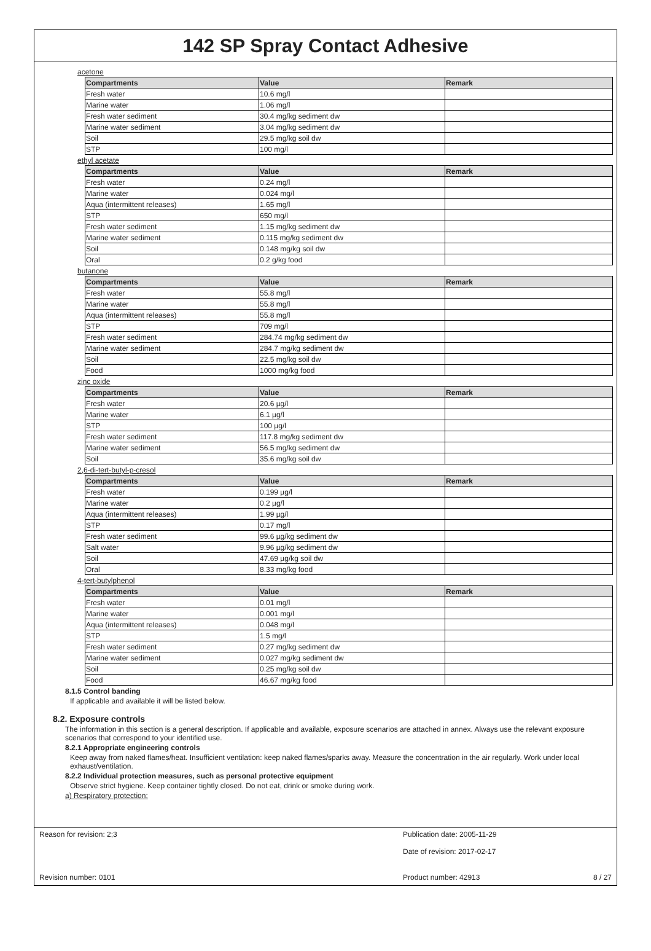142 SP Spray Contact Adhesive
acetone
| Compartments | Value | Remark |
| --- | --- | --- |
| Fresh water | 10.6 mg/l | |
| Marine water | 1.06 mg/l | |
| Fresh water sediment | 30.4 mg/kg sediment dw | |
| Marine water sediment | 3.04 mg/kg sediment dw | |
| Soil | 29.5 mg/kg soil dw | |
| STP | 100 mg/l | |
ethyl acetate
| Compartments | Value | Remark |
| --- | --- | --- |
| Fresh water | 0.24 mg/l | |
| Marine water | 0.024 mg/l | |
| Aqua (intermittent releases) | 1.65 mg/l | |
| STP | 650 mg/l | |
| Fresh water sediment | 1.15 mg/kg sediment dw | |
| Marine water sediment | 0.115 mg/kg sediment dw | |
| Soil | 0.148 mg/kg soil dw | |
| Oral | 0.2 g/kg food | |
butanone
| Compartments | Value | Remark |
| --- | --- | --- |
| Fresh water | 55.8 mg/l | |
| Marine water | 55.8 mg/l | |
| Aqua (intermittent releases) | 55.8 mg/l | |
| STP | 709 mg/l | |
| Fresh water sediment | 284.74 mg/kg sediment dw | |
| Marine water sediment | 284.7 mg/kg sediment dw | |
| Soil | 22.5 mg/kg soil dw | |
| Food | 1000 mg/kg food | |
zinc oxide
| Compartments | Value | Remark |
| --- | --- | --- |
| Fresh water | 20.6 µg/l | |
| Marine water | 6.1 µg/l | |
| STP | 100 µg/l | |
| Fresh water sediment | 117.8 mg/kg sediment dw | |
| Marine water sediment | 56.5 mg/kg sediment dw | |
| Soil | 35.6 mg/kg soil dw | |
2,6-di-tert-butyl-p-cresol
| Compartments | Value | Remark |
| --- | --- | --- |
| Fresh water | 0.199 µg/l | |
| Marine water | 0.2 µg/l | |
| Aqua (intermittent releases) | 1.99 µg/l | |
| STP | 0.17 mg/l | |
| Fresh water sediment | 99.6 µg/kg sediment dw | |
| Salt water | 9.96 µg/kg sediment dw | |
| Soil | 47.69 µg/kg soil dw | |
| Oral | 8.33 mg/kg food | |
4-tert-butylphenol
| Compartments | Value | Remark |
| --- | --- | --- |
| Fresh water | 0.01 mg/l | |
| Marine water | 0.001 mg/l | |
| Aqua (intermittent releases) | 0.048 mg/l | |
| STP | 1.5 mg/l | |
| Fresh water sediment | 0.27 mg/kg sediment dw | |
| Marine water sediment | 0.027 mg/kg sediment dw | |
| Soil | 0.25 mg/kg soil dw | |
| Food | 46.67 mg/kg food | |
8.1.5 Control banding
If applicable and available it will be listed below.
8.2. Exposure controls
The information in this section is a general description. If applicable and available, exposure scenarios are attached in annex. Always use the relevant exposure scenarios that correspond to your identified use.
8.2.1 Appropriate engineering controls
Keep away from naked flames/heat. Insufficient ventilation: keep naked flames/sparks away. Measure the concentration in the air regularly. Work under local exhaust/ventilation.
8.2.2 Individual protection measures, such as personal protective equipment
Observe strict hygiene. Keep container tightly closed. Do not eat, drink or smoke during work.
a) Respiratory protection:
Reason for revision: 2;3 Publication date: 2005-11-29
Date of revision: 2017-02-17
Revision number: 0101 Product number: 42913 8 / 27